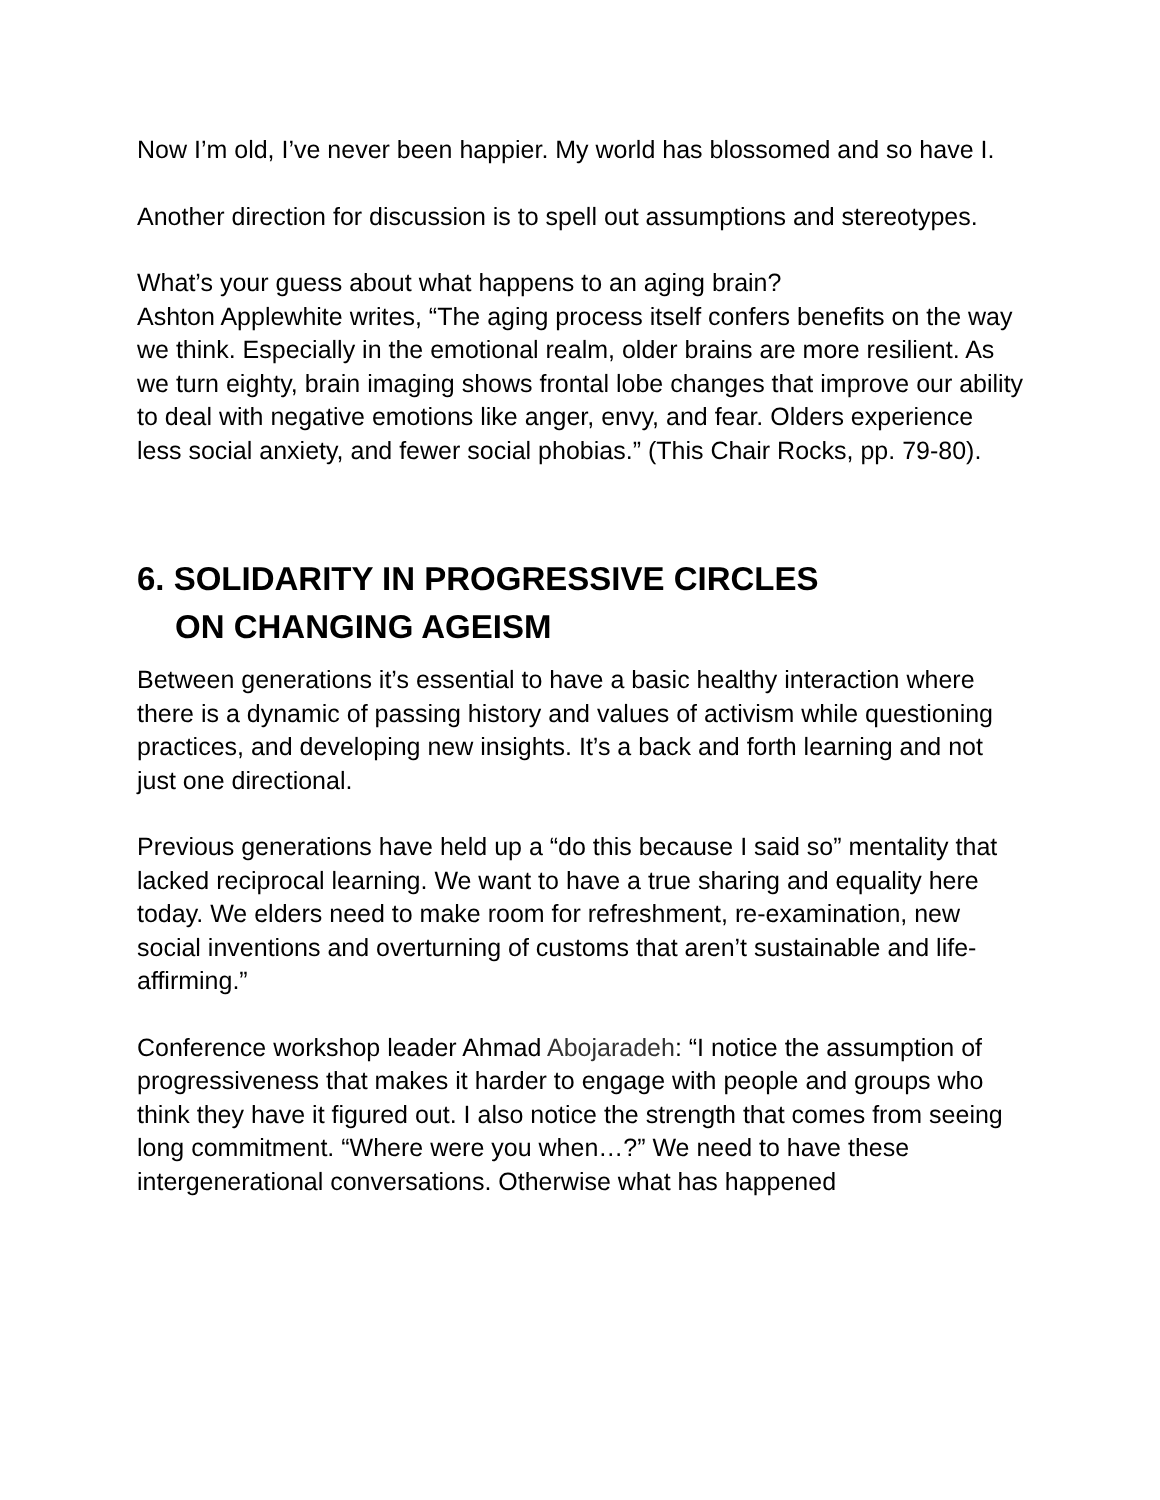Now I’m old, I’ve never been happier. My world has blossomed and so have I.
Another direction for discussion is to spell out assumptions and stereotypes.
What’s your guess about what happens to an aging brain?
Ashton Applewhite writes, “The aging process itself confers benefits on the way we think. Especially in the emotional realm, older brains are more resilient. As we turn eighty, brain imaging shows frontal lobe changes that improve our ability to deal with negative emotions like anger, envy, and fear. Olders experience less social anxiety, and fewer social phobias.” (This Chair Rocks, pp. 79-80).
6. SOLIDARITY IN PROGRESSIVE CIRCLES
ON CHANGING AGEISM
Between generations it’s essential to have a basic healthy interaction where there is a dynamic of passing history and values of activism while questioning practices, and developing new insights. It’s a back and forth learning and not just one directional.
Previous generations have held up a “do this because I said so” mentality that lacked reciprocal learning. We want to have a true sharing and equality here today. We elders need to make room for refreshment, re-examination, new social inventions and overturning of customs that aren’t sustainable and life-affirming.”
Conference workshop leader Ahmad Abojaradeh: “I notice the assumption of progressiveness that makes it harder to engage with people and groups who think they have it figured out. I also notice the strength that comes from seeing long commitment. “Where were you when…?” We need to have these intergenerational conversations. Otherwise what has happened